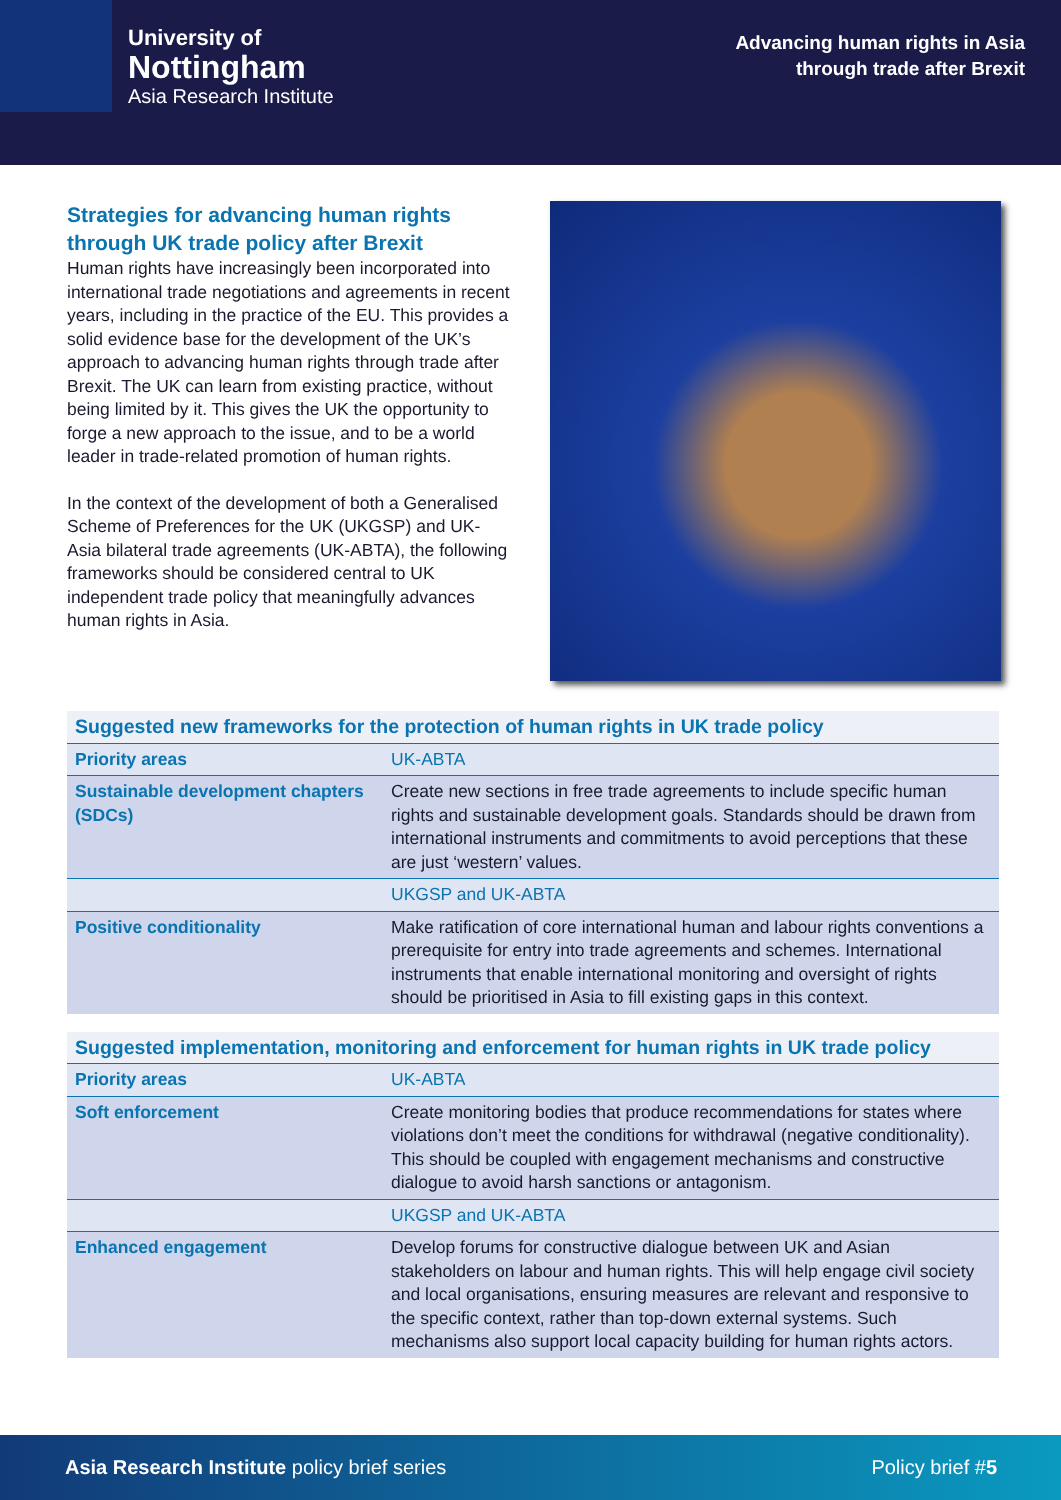University of
Nottingham
Asia Research Institute
Advancing human rights in Asia
through trade after Brexit
Strategies for advancing human rights through UK trade policy after Brexit
Human rights have increasingly been incorporated into international trade negotiations and agreements in recent years, including in the practice of the EU. This provides a solid evidence base for the development of the UK’s approach to advancing human rights through trade after Brexit. The UK can learn from existing practice, without being limited by it. This gives the UK the opportunity to forge a new approach to the issue, and to be a world leader in trade-related promotion of human rights.
In the context of the development of both a Generalised Scheme of Preferences for the UK (UKGSP) and UK-Asia bilateral trade agreements (UK-ABTA), the following frameworks should be considered central to UK independent trade policy that meaningfully advances human rights in Asia.
| Suggested new frameworks for the protection of human rights in UK trade policy | |
| --- | --- |
| Priority areas | UK-ABTA |
| Sustainable development chapters (SDCs) | Create new sections in free trade agreements to include specific human rights and sustainable development goals. Standards should be drawn from international instruments and commitments to avoid perceptions that these are just ‘western’ values. |
| | UKGSP and UK-ABTA |
| Positive conditionality | Make ratification of core international human and labour rights conventions a prerequisite for entry into trade agreements and schemes. International instruments that enable international monitoring and oversight of rights should be prioritised in Asia to fill existing gaps in this context. |
| Suggested implementation, monitoring and enforcement for human rights in UK trade policy | |
| --- | --- |
| Priority areas | UK-ABTA |
| Soft enforcement | Create monitoring bodies that produce recommendations for states where violations don’t meet the conditions for withdrawal (negative conditionality). This should be coupled with engagement mechanisms and constructive dialogue to avoid harsh sanctions or antagonism. |
| | UKGSP and UK-ABTA |
| Enhanced engagement | Develop forums for constructive dialogue between UK and Asian stakeholders on labour and human rights. This will help engage civil society and local organisations, ensuring measures are relevant and responsive to the specific context, rather than top-down external systems. Such mechanisms also support local capacity building for human rights actors. |
Asia Research Institute policy brief series
Policy brief #5